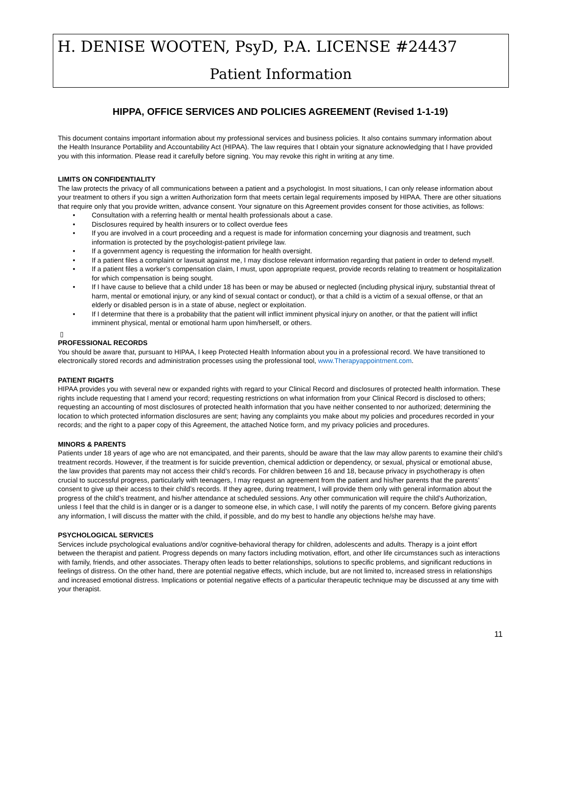H. DENISE WOOTEN, PsyD, P.A. LICENSE #24437
Patient Information
HIPPA, OFFICE SERVICES AND POLICIES AGREEMENT (Revised 1-1-19)
This document contains important information about my professional services and business policies. It also contains summary information about the Health Insurance Portability and Accountability Act (HIPAA). The law requires that I obtain your signature acknowledging that I have provided you with this information. Please read it carefully before signing. You may revoke this right in writing at any time.
LIMITS ON CONFIDENTIALITY
The law protects the privacy of all communications between a patient and a psychologist. In most situations, I can only release information about your treatment to others if you sign a written Authorization form that meets certain legal requirements imposed by HIPAA. There are other situations that require only that you provide written, advance consent. Your signature on this Agreement provides consent for those activities, as follows:
• Consultation with a referring health or mental health professionals about a case.
• Disclosures required by health insurers or to collect overdue fees
• If you are involved in a court proceeding and a request is made for information concerning your diagnosis and treatment, such information is protected by the psychologist-patient privilege law.
• If a government agency is requesting the information for health oversight.
• If a patient files a complaint or lawsuit against me, I may disclose relevant information regarding that patient in order to defend myself.
• If a patient files a worker’s compensation claim, I must, upon appropriate request, provide records relating to treatment or hospitalization for which compensation is being sought.
• If I have cause to believe that a child under 18 has been or may be abused or neglected (including physical injury, substantial threat of harm, mental or emotional injury, or any kind of sexual contact or conduct), or that a child is a victim of a sexual offense, or that an elderly or disabled person is in a state of abuse, neglect or exploitation.
• If I determine that there is a probability that the patient will inflict imminent physical injury on another, or that the patient will inflict imminent physical, mental or emotional harm upon him/herself, or others.
▯
PROFESSIONAL RECORDS
You should be aware that, pursuant to HIPAA, I keep Protected Health Information about you in a professional record. We have transitioned to electronically stored records and administration processes using the professional tool, www.Therapyappointment.com.
PATIENT RIGHTS
HIPAA provides you with several new or expanded rights with regard to your Clinical Record and disclosures of protected health information. These rights include requesting that I amend your record; requesting restrictions on what information from your Clinical Record is disclosed to others; requesting an accounting of most disclosures of protected health information that you have neither consented to nor authorized; determining the location to which protected information disclosures are sent; having any complaints you make about my policies and procedures recorded in your records; and the right to a paper copy of this Agreement, the attached Notice form, and my privacy policies and procedures.
MINORS & PARENTS
Patients under 18 years of age who are not emancipated, and their parents, should be aware that the law may allow parents to examine their child’s treatment records. However, if the treatment is for suicide prevention, chemical addiction or dependency, or sexual, physical or emotional abuse, the law provides that parents may not access their child’s records. For children between 16 and 18, because privacy in psychotherapy is often crucial to successful progress, particularly with teenagers, I may request an agreement from the patient and his/her parents that the parents’ consent to give up their access to their child’s records. If they agree, during treatment, I will provide them only with general information about the progress of the child’s treatment, and his/her attendance at scheduled sessions. Any other communication will require the child’s Authorization, unless I feel that the child is in danger or is a danger to someone else, in which case, I will notify the parents of my concern. Before giving parents any information, I will discuss the matter with the child, if possible, and do my best to handle any objections he/she may have.
PSYCHOLOGICAL SERVICES
Services include psychological evaluations and/or cognitive-behavioral therapy for children, adolescents and adults. Therapy is a joint effort between the therapist and patient. Progress depends on many factors including motivation, effort, and other life circumstances such as interactions with family, friends, and other associates. Therapy often leads to better relationships, solutions to specific problems, and significant reductions in feelings of distress. On the other hand, there are potential negative effects, which include, but are not limited to, increased stress in relationships and increased emotional distress. Implications or potential negative effects of a particular therapeutic technique may be discussed at any time with your therapist.
11